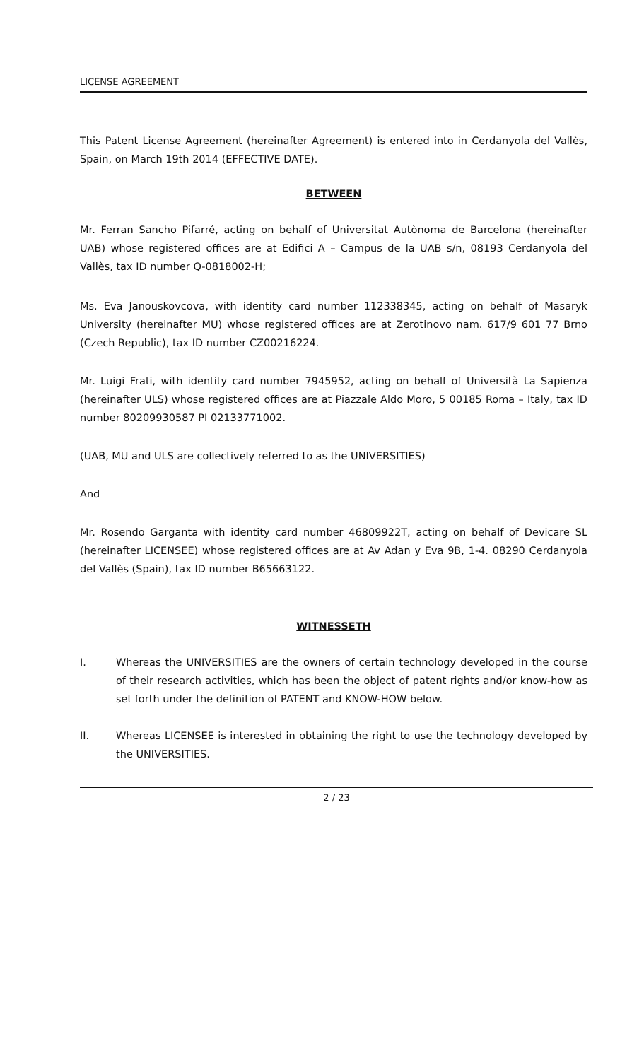LICENSE AGREEMENT
This Patent License Agreement (hereinafter Agreement) is entered into in Cerdanyola del Vallès, Spain, on March 19th 2014 (EFFECTIVE DATE).
BETWEEN
Mr. Ferran Sancho Pifarré, acting on behalf of Universitat Autònoma de Barcelona (hereinafter UAB) whose registered offices are at Edifici A – Campus de la UAB s/n, 08193 Cerdanyola del Vallès, tax ID number Q-0818002-H;
Ms. Eva Janouskovcova, with identity card number 112338345, acting on behalf of Masaryk University (hereinafter MU) whose registered offices are at Zerotinovo nam. 617/9 601 77 Brno (Czech Republic), tax ID number CZ00216224.
Mr. Luigi Frati, with identity card number 7945952, acting on behalf of Università La Sapienza (hereinafter ULS) whose registered offices are at Piazzale Aldo Moro, 5 00185 Roma – Italy, tax ID number 80209930587 PI 02133771002.
(UAB, MU and ULS are collectively referred to as the UNIVERSITIES)
And
Mr. Rosendo Garganta with identity card number 46809922T, acting on behalf of Devicare SL (hereinafter LICENSEE) whose registered offices are at Av Adan y Eva 9B, 1-4. 08290 Cerdanyola del Vallès (Spain), tax ID number B65663122.
WITNESSETH
I. Whereas the UNIVERSITIES are the owners of certain technology developed in the course of their research activities, which has been the object of patent rights and/or know-how as set forth under the definition of PATENT and KNOW-HOW below.
II. Whereas LICENSEE is interested in obtaining the right to use the technology developed by the UNIVERSITIES.
2 / 23